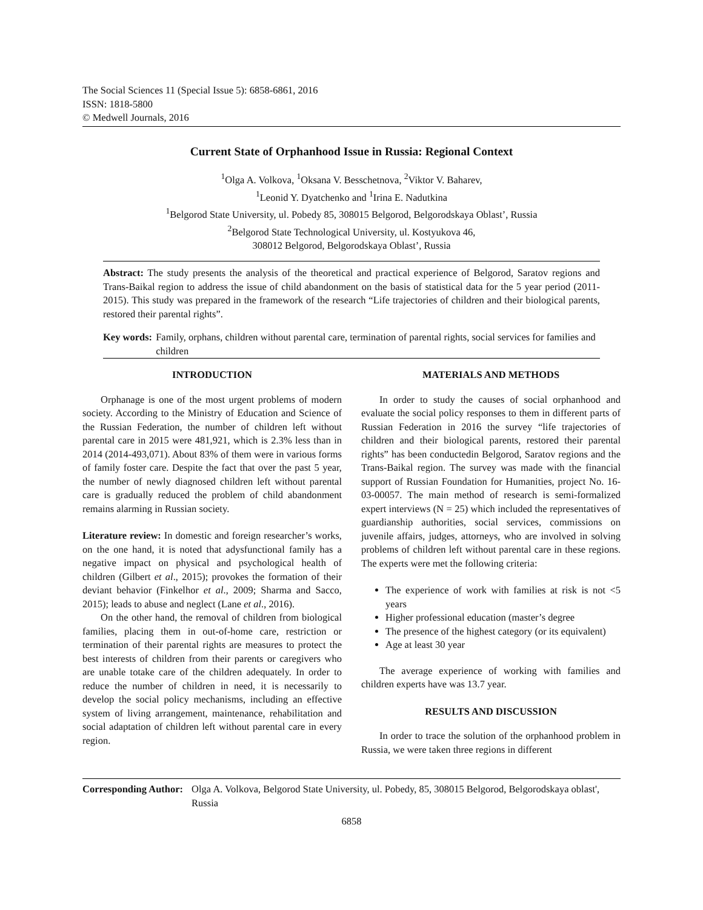The Social Sciences 11 (Special Issue 5): 6858-6861, 2016
ISSN: 1818-5800
© Medwell Journals, 2016
Current State of Orphanhood Issue in Russia: Regional Context
<sup>1</sup> Olga A. Volkova, <sup>1</sup>Oksana V. Besschetnova, <sup>2</sup>Viktor V. Baharev,
<sup>1</sup> Leonid Y. Dyatchenko and <sup>1</sup>Irina E. Nadutkina
<sup>1</sup> Belgorod State University, ul. Pobedy 85, 308015 Belgorod, Belgorodskaya Oblast’, Russia
<sup>2</sup> Belgorod State Technological University, ul. Kostyukova 46,
308012 Belgorod, Belgorodskaya Oblast’, Russia
Abstract: The study presents the analysis of the theoretical and practical experience of Belgorod, Saratov regions and Trans-Baikal region to address the issue of child abandonment on the basis of statistical data for the 5 year period (2011-2015). This study was prepared in the framework of the research “Life trajectories of children and their biological parents, restored their parental rights”.
Key words: Family, orphans, children without parental care, termination of parental rights, social services for families and children
INTRODUCTION
Orphanage is one of the most urgent problems of modern society. According to the Ministry of Education and Science of the Russian Federation, the number of children left without parental care in 2015 were 481,921, which is 2.3% less than in 2014 (2014-493,071). About 83% of them were in various forms of family foster care. Despite the fact that over the past 5 year, the number of newly diagnosed children left without parental care is gradually reduced the problem of child abandonment remains alarming in Russian society.
Literature review: In domestic and foreign researcher’s works, on the one hand, it is noted that adysfunctional family has a negative impact on physical and psychological health of children (Gilbert et al., 2015); provokes the formation of their deviant behavior (Finkelhor et al., 2009; Sharma and Sacco, 2015); leads to abuse and neglect (Lane et al., 2016).
On the other hand, the removal of children from biological families, placing them in out-of-home care, restriction or termination of their parental rights are measures to protect the best interests of children from their parents or caregivers who are unable totake care of the children adequately. In order to reduce the number of children in need, it is necessarily to develop the social policy mechanisms, including an effective system of living arrangement, maintenance, rehabilitation and social adaptation of children left without parental care in every region.
MATERIALS AND METHODS
In order to study the causes of social orphanhood and evaluate the social policy responses to them in different parts of Russian Federation in 2016 the survey “life trajectories of children and their biological parents, restored their parental rights” has been conductedin Belgorod, Saratov regions and the Trans-Baikal region. The survey was made with the financial support of Russian Foundation for Humanities, project No. 16-03-00057. The main method of research is semi-formalized expert interviews (N = 25) which included the representatives of guardianship authorities, social services, commissions on juvenile affairs, judges, attorneys, who are involved in solving problems of children left without parental care in these regions. The experts were met the following criteria:
The experience of work with families at risk is not <5 years
Higher professional education (master’s degree
The presence of the highest category (or its equivalent)
Age at least 30 year
The average experience of working with families and children experts have was 13.7 year.
RESULTS AND DISCUSSION
In order to trace the solution of the orphanhood problem in Russia, we were taken three regions in different
Corresponding Author: Olga A. Volkova, Belgorod State University, ul. Pobedy, 85, 308015 Belgorod, Belgorodskaya oblast', Russia
6858